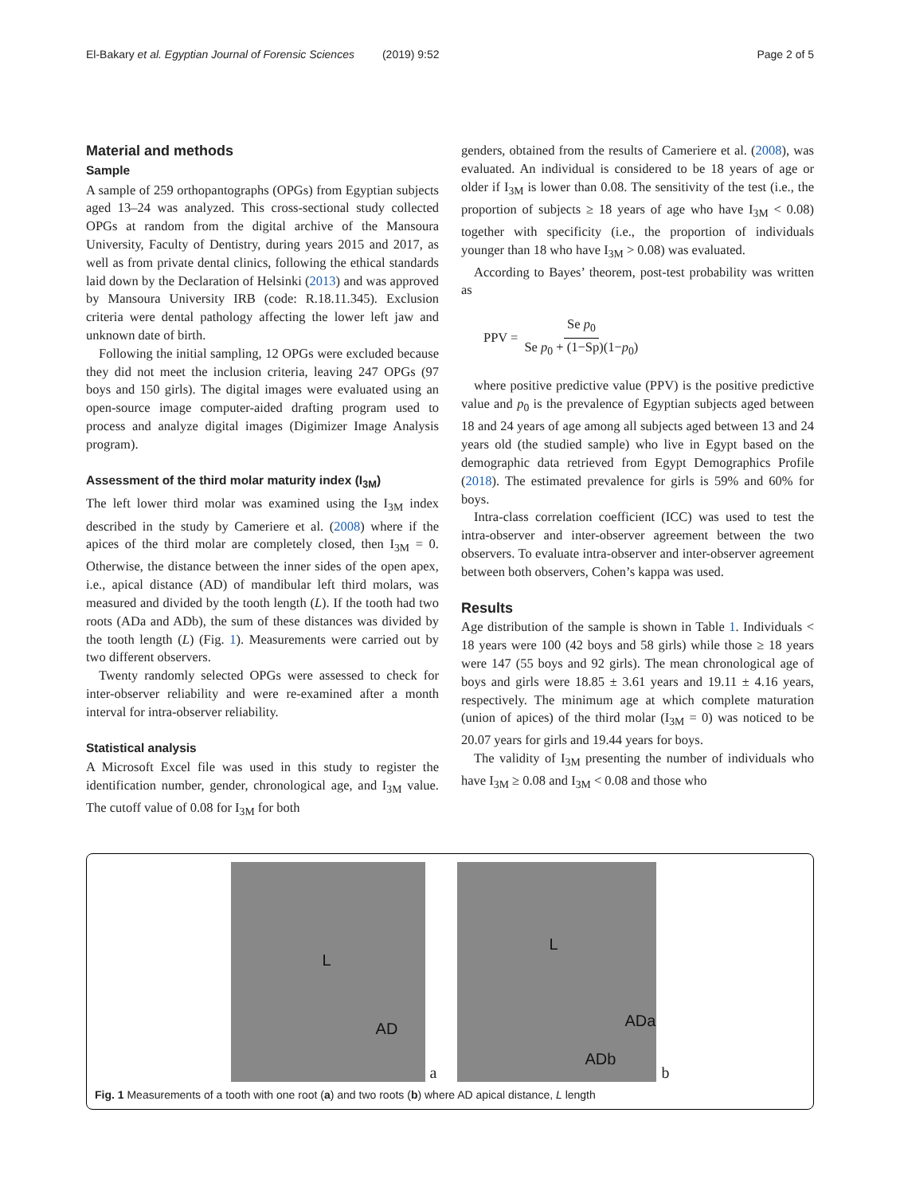El-Bakary et al. Egyptian Journal of Forensic Sciences (2019) 9:52 Page 2 of 5
Material and methods
Sample
A sample of 259 orthopantographs (OPGs) from Egyptian subjects aged 13–24 was analyzed. This cross-sectional study collected OPGs at random from the digital archive of the Mansoura University, Faculty of Dentistry, during years 2015 and 2017, as well as from private dental clinics, following the ethical standards laid down by the Declaration of Helsinki (2013) and was approved by Mansoura University IRB (code: R.18.11.345). Exclusion criteria were dental pathology affecting the lower left jaw and unknown date of birth.
Following the initial sampling, 12 OPGs were excluded because they did not meet the inclusion criteria, leaving 247 OPGs (97 boys and 150 girls). The digital images were evaluated using an open-source image computer-aided drafting program used to process and analyze digital images (Digimizer Image Analysis program).
Assessment of the third molar maturity index (I<sub>3M</sub>)
The left lower third molar was examined using the I<sub>3M</sub> index described in the study by Cameriere et al. (2008) where if the apices of the third molar are completely closed, then I<sub>3M</sub> = 0. Otherwise, the distance between the inner sides of the open apex, i.e., apical distance (AD) of mandibular left third molars, was measured and divided by the tooth length (L). If the tooth had two roots (ADa and ADb), the sum of these distances was divided by the tooth length (L) (Fig. 1). Measurements were carried out by two different observers.
Twenty randomly selected OPGs were assessed to check for inter-observer reliability and were re-examined after a month interval for intra-observer reliability.
Statistical analysis
A Microsoft Excel file was used in this study to register the identification number, gender, chronological age, and I<sub>3M</sub> value. The cutoff value of 0.08 for I<sub>3M</sub> for both
genders, obtained from the results of Cameriere et al. (2008), was evaluated. An individual is considered to be 18 years of age or older if I<sub>3M</sub> is lower than 0.08. The sensitivity of the test (i.e., the proportion of subjects ≥ 18 years of age who have I<sub>3M</sub> < 0.08) together with specificity (i.e., the proportion of individuals younger than 18 who have I<sub>3M</sub> > 0.08) was evaluated.
According to Bayes’ theorem, post-test probability was written as
PPV = Se p<sub>0</sub> Se p<sub>0</sub> + (1−Sp)(1−p<sub>0</sub>)
where positive predictive value (PPV) is the positive predictive value and p<sub>0</sub> is the prevalence of Egyptian subjects aged between 18 and 24 years of age among all subjects aged between 13 and 24 years old (the studied sample) who live in Egypt based on the demographic data retrieved from Egypt Demographics Profile (2018). The estimated prevalence for girls is 59% and 60% for boys.
Intra-class correlation coefficient (ICC) was used to test the intra-observer and inter-observer agreement between the two observers. To evaluate intra-observer and inter-observer agreement between both observers, Cohen’s kappa was used.
Results
Age distribution of the sample is shown in Table 1. Individuals < 18 years were 100 (42 boys and 58 girls) while those ≥ 18 years were 147 (55 boys and 92 girls). The mean chronological age of boys and girls were 18.85 ± 3.61 years and 19.11 ± 4.16 years, respectively. The minimum age at which complete maturation (union of apices) of the third molar (I<sub>3M</sub> = 0) was noticed to be 20.07 years for girls and 19.44 years for boys.
The validity of I<sub>3M</sub> presenting the number of individuals who have I<sub>3M</sub> ≥ 0.08 and I<sub>3M</sub> < 0.08 and those who
L
AD
a
L
ADa
ADb
b
Fig. 1 Measurements of a tooth with one root (a) and two roots (b) where AD apical distance, L length